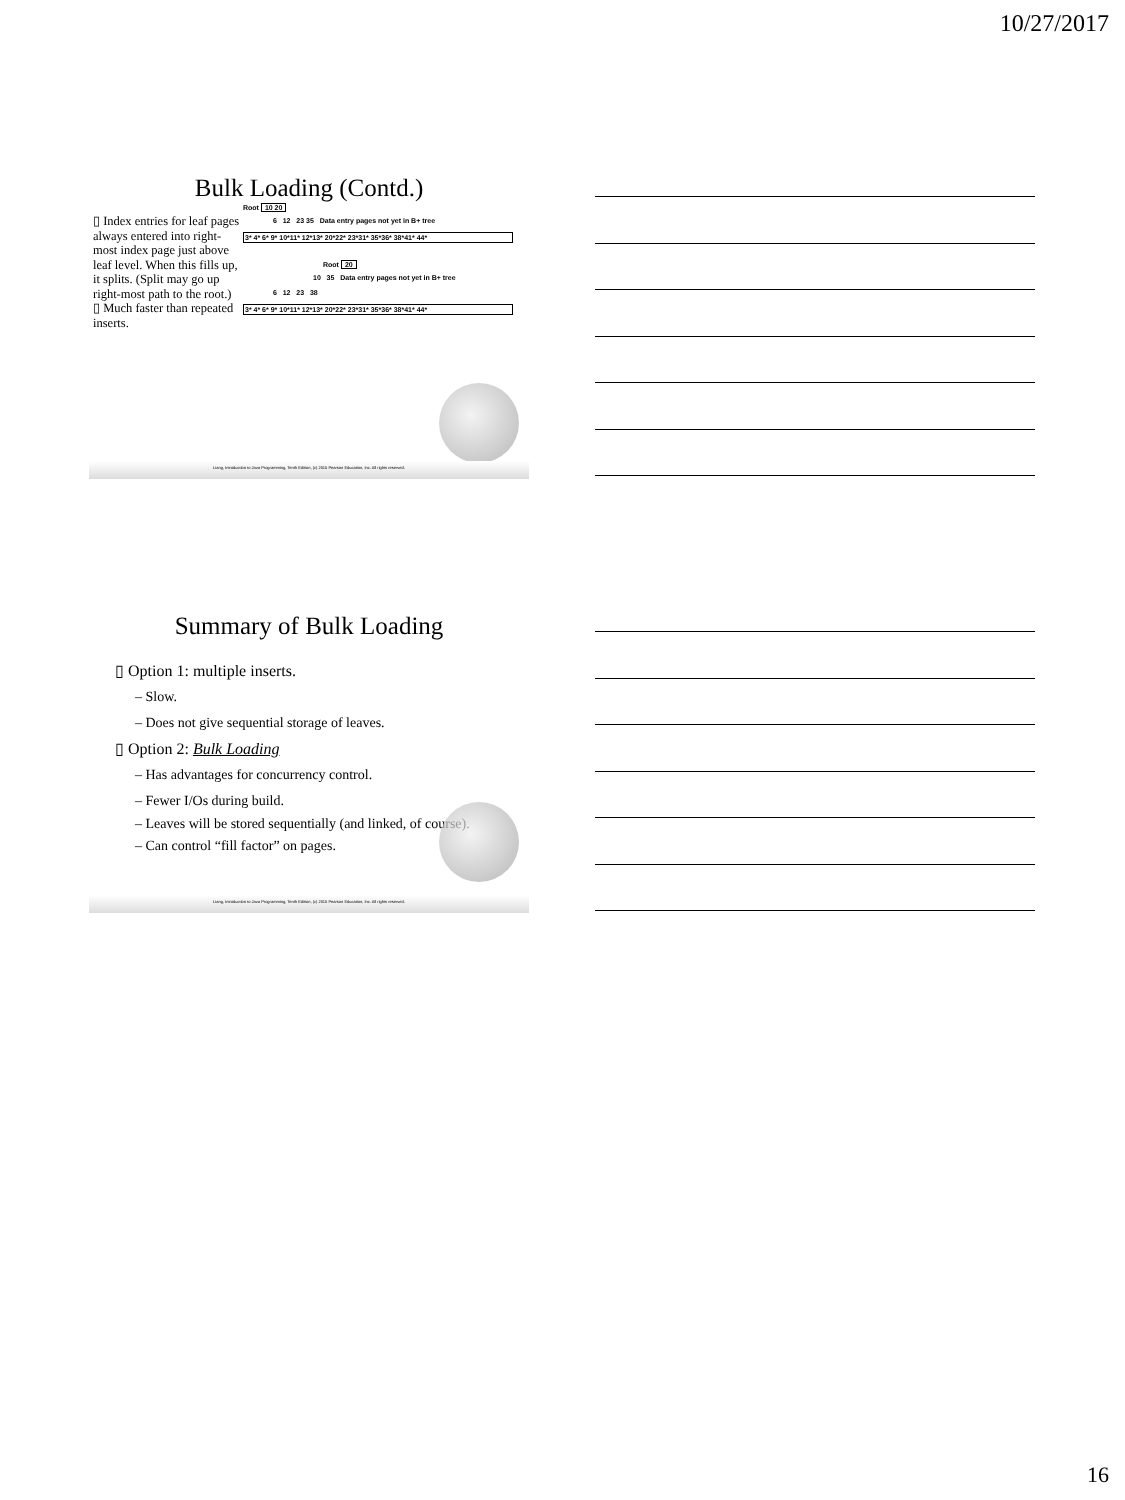10/27/2017
Bulk Loading (Contd.)
▯ Index entries for leaf pages always entered into right-most index page just above leaf level. When this fills up, it splits. (Split may go up right-most path to the root.)
▯ Much faster than repeated inserts.
Root 10 20
6 12 23 35 Data entry pages not yet in B+ tree
3* 4* 6* 9* 10*11* 12*13* 20*22* 23*31* 35*36* 38*41* 44*
Root 20
10 35 Data entry pages not yet in B+ tree
6 12 23 38
3* 4* 6* 9* 10*11* 12*13* 20*22* 23*31* 35*36* 38*41* 44*
Liang, Introduction to Java Programming, Tenth Edition, (c) 2015 Pearson Education, Inc. All rights reserved.
Summary of Bulk Loading
▯ Option 1: multiple inserts.
– Slow.
– Does not give sequential storage of leaves.
▯ Option 2: Bulk Loading
– Has advantages for concurrency control.
– Fewer I/Os during build.
– Leaves will be stored sequentially (and linked, of course).
– Can control “fill factor” on pages.
Liang, Introduction to Java Programming, Tenth Edition, (c) 2015 Pearson Education, Inc. All rights reserved.
16